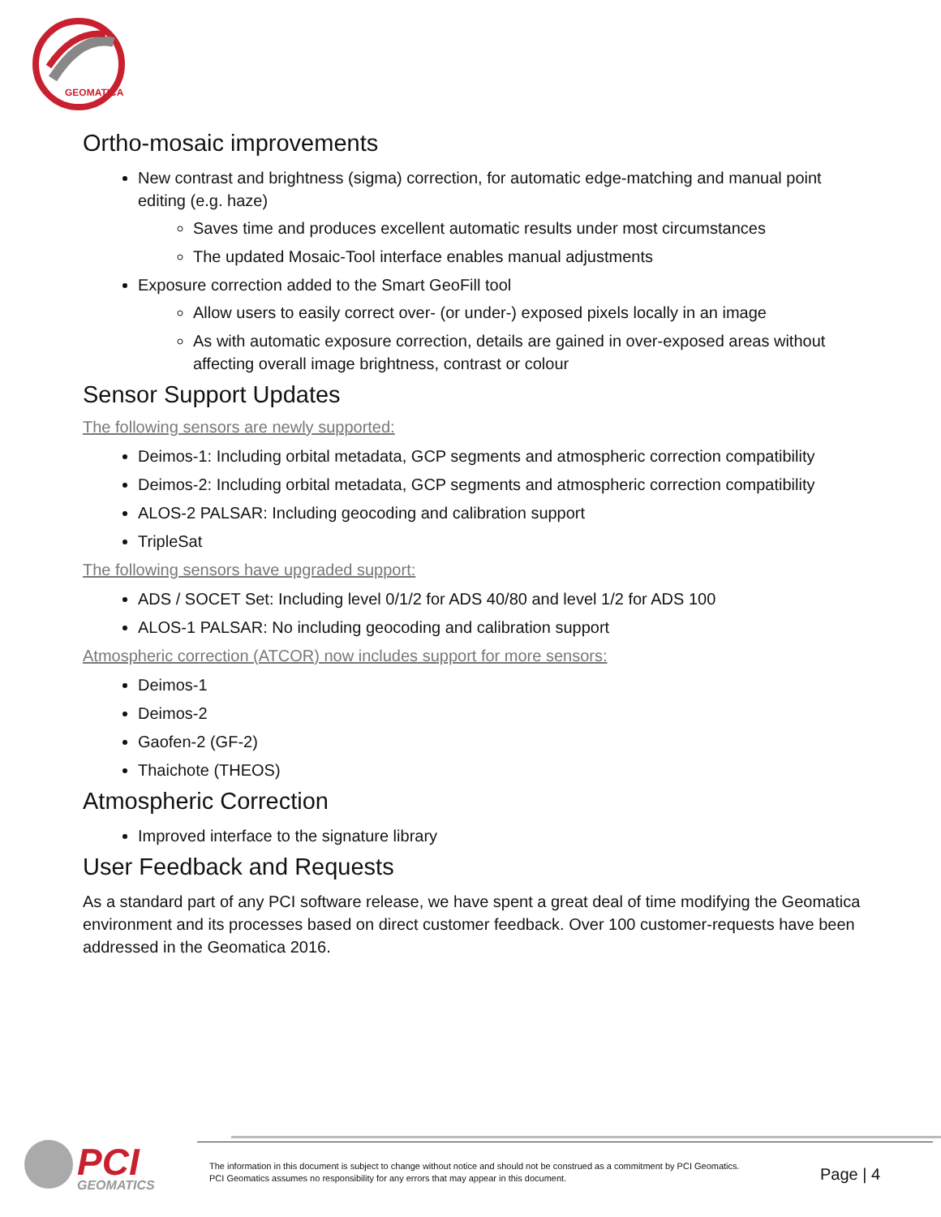GEOMATICA
Ortho-mosaic improvements
New contrast and brightness (sigma) correction, for automatic edge-matching and manual point editing (e.g. haze)
Saves time and produces excellent automatic results under most circumstances
The updated Mosaic-Tool interface enables manual adjustments
Exposure correction added to the Smart GeoFill tool
Allow users to easily correct over- (or under-) exposed pixels locally in an image
As with automatic exposure correction, details are gained in over-exposed areas without affecting overall image brightness, contrast or colour
Sensor Support Updates
The following sensors are newly supported:
Deimos-1: Including orbital metadata, GCP segments and atmospheric correction compatibility
Deimos-2: Including orbital metadata, GCP segments and atmospheric correction compatibility
ALOS-2 PALSAR: Including geocoding and calibration support
TripleSat
The following sensors have upgraded support:
ADS / SOCET Set: Including level 0/1/2 for ADS 40/80 and level 1/2 for ADS 100
ALOS-1 PALSAR: No including geocoding and calibration support
Atmospheric correction (ATCOR) now includes support for more sensors:
Deimos-1
Deimos-2
Gaofen-2 (GF-2)
Thaichote (THEOS)
Atmospheric Correction
Improved interface to the signature library
User Feedback and Requests
As a standard part of any PCI software release, we have spent a great deal of time modifying the Geomatica environment and its processes based on direct customer feedback. Over 100 customer-requests have been addressed in the Geomatica 2016.
PCI
GEOMATICS
The information in this document is subject to change without notice and should not be construed as a commitment by PCI Geomatics.
PCI Geomatics assumes no responsibility for any errors that may appear in this document.
Page | 4